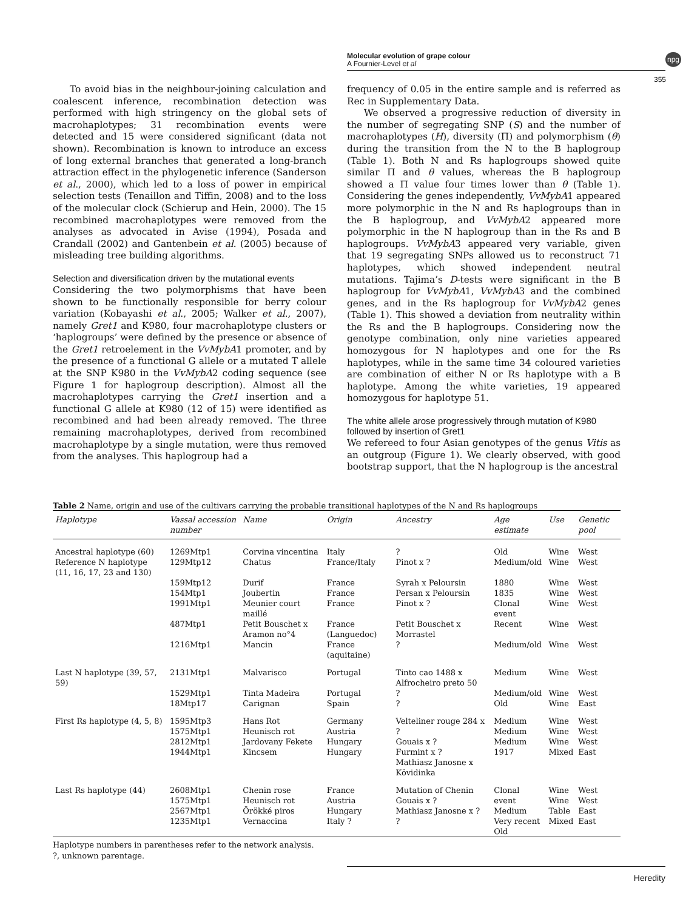Molecular evolution of grape colour
A Fournier-Level et al
npg
355
To avoid bias in the neighbour-joining calculation and coalescent inference, recombination detection was performed with high stringency on the global sets of macrohaplotypes; 31 recombination events were detected and 15 were considered significant (data not shown). Recombination is known to introduce an excess of long external branches that generated a long-branch attraction effect in the phylogenetic inference (Sanderson et al., 2000), which led to a loss of power in empirical selection tests (Tenaillon and Tiffin, 2008) and to the loss of the molecular clock (Schierup and Hein, 2000). The 15 recombined macrohaplotypes were removed from the analyses as advocated in Avise (1994), Posada and Crandall (2002) and Gantenbein et al. (2005) because of misleading tree building algorithms.
Selection and diversification driven by the mutational events
Considering the two polymorphisms that have been shown to be functionally responsible for berry colour variation (Kobayashi et al., 2005; Walker et al., 2007), namely Gret1 and K980, four macrohaplotype clusters or ‘haplogroups’ were defined by the presence or absence of the Gret1 retroelement in the VvMybA1 promoter, and by the presence of a functional G allele or a mutated T allele at the SNP K980 in the VvMybA2 coding sequence (see Figure 1 for haplogroup description). Almost all the macrohaplotypes carrying the Gret1 insertion and a functional G allele at K980 (12 of 15) were identified as recombined and had been already removed. The three remaining macrohaplotypes, derived from recombined macrohaplotype by a single mutation, were thus removed from the analyses. This haplogroup had a
frequency of 0.05 in the entire sample and is referred as Rec in Supplementary Data.
We observed a progressive reduction of diversity in the number of segregating SNP (S) and the number of macrohaplotypes (H), diversity (Π) and polymorphism (θ) during the transition from the N to the B haplogroup (Table 1). Both N and Rs haplogroups showed quite similar Π and θ values, whereas the B haplogroup showed a Π value four times lower than θ (Table 1). Considering the genes independently, VvMybA1 appeared more polymorphic in the N and Rs haplogroups than in the B haplogroup, and VvMybA2 appeared more polymorphic in the N haplogroup than in the Rs and B haplogroups. VvMybA3 appeared very variable, given that 19 segregating SNPs allowed us to reconstruct 71 haplotypes, which showed independent neutral mutations. Tajima’s D-tests were significant in the B haplogroup for VvMybA1, VvMybA3 and the combined genes, and in the Rs haplogroup for VvMybA2 genes (Table 1). This showed a deviation from neutrality within the Rs and the B haplogroups. Considering now the genotype combination, only nine varieties appeared homozygous for N haplotypes and one for the Rs haplotypes, while in the same time 34 coloured varieties are combination of either N or Rs haplotype with a B haplotype. Among the white varieties, 19 appeared homozygous for haplotype 51.
The white allele arose progressively through mutation of K980 followed by insertion of Gret1
We refereed to four Asian genotypes of the genus Vitis as an outgroup (Figure 1). We clearly observed, with good bootstrap support, that the N haplogroup is the ancestral
Table 2 Name, origin and use of the cultivars carrying the probable transitional haplotypes of the N and Rs haplogroups
| Haplotype | Vassal accession number | Name | Origin | Ancestry | Age estimate | Use | Genetic pool |
| --- | --- | --- | --- | --- | --- | --- | --- |
| Ancestral haplotype (60) | 1269Mtp1 | Corvina vincentina | Italy | ? | Old | Wine | West |
| Reference N haplotype (11, 16, 17, 23 and 130) | 129Mtp12 | Chatus | France/Italy | Pinot x ? | Medium/old | Wine | West |
| | 159Mtp12 | Durif | France | Syrah x Peloursin | 1880 | Wine | West |
| | 154Mtp1 | Joubertin | France | Persan x Peloursin | 1835 | Wine | West |
| | 1991Mtp1 | Meunier court maillé | France | Pinot x ? | Clonal event | Wine | West |
| | 487Mtp1 | Petit Bouschet x Aramon no°4 | France (Languedoc) | Petit Bouschet x Morrastel | Recent | Wine | West |
| | 1216Mtp1 | Mancin | France (aquitaine) | ? | Medium/old | Wine | West |
| Last N haplotype (39, 57, 59) | 2131Mtp1 | Malvarisco | Portugal | Tinto cao 1488 x Alfrocheiro preto 50 | Medium | Wine | West |
| | 1529Mtp1 | Tinta Madeira | Portugal | ? | Medium/old | Wine | West |
| | 18Mtp17 | Carignan | Spain | ? | Old | Wine | East |
| First Rs haplotype (4, 5, 8) | 1595Mtp3 1575Mtp1 2812Mtp1 1944Mtp1 | Hans Rot Heunisch rot Jardovany Fekete Kincsem | Germany Austria Hungary Hungary | Velteliner rouge 284 x ? Gouais x ? Furmint x ? Mathiasz Janosne x Kövidinka | Medium Medium Medium 1917 | Wine Wine Wine Mixed | West West West East |
| Last Rs haplotype (44) | 2608Mtp1 1575Mtp1 2567Mtp1 1235Mtp1 | Chenin rose Heunisch rot Örökké piros Vernaccina | France Austria Hungary Italy ? | Mutation of Chenin Gouais x ? Mathiasz Janosne x ? ? | Clonal event Medium Very recent Old | Wine Wine Table Mixed | West West East East |
Haplotype numbers in parentheses refer to the network analysis.
?, unknown parentage.
Heredity